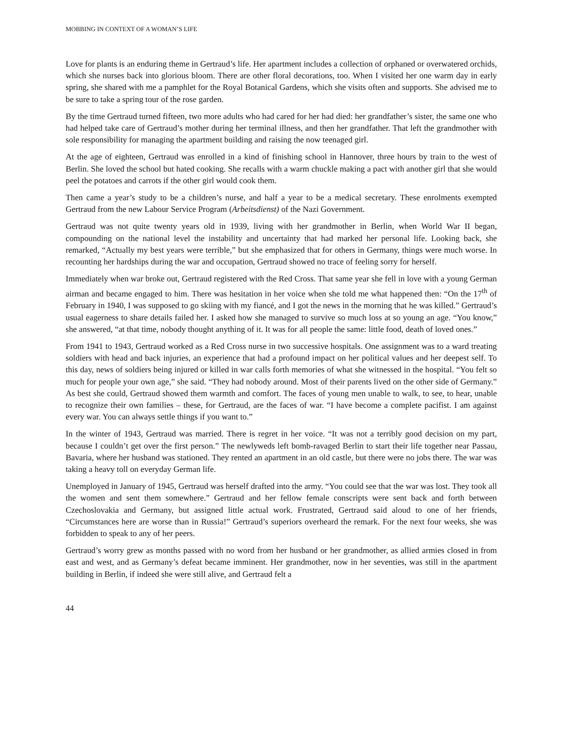MOBBING IN CONTEXT OF A WOMAN’S LIFE
Love for plants is an enduring theme in Gertraud’s life. Her apartment includes a collection of orphaned or overwatered orchids, which she nurses back into glorious bloom. There are other floral decorations, too. When I visited her one warm day in early spring, she shared with me a pamphlet for the Royal Botanical Gardens, which she visits often and supports. She advised me to be sure to take a spring tour of the rose garden.
By the time Gertraud turned fifteen, two more adults who had cared for her had died: her grandfather’s sister, the same one who had helped take care of Gertraud’s mother during her terminal illness, and then her grandfather. That left the grandmother with sole responsibility for managing the apartment building and raising the now teenaged girl.
At the age of eighteen, Gertraud was enrolled in a kind of finishing school in Hannover, three hours by train to the west of Berlin. She loved the school but hated cooking. She recalls with a warm chuckle making a pact with another girl that she would peel the potatoes and carrots if the other girl would cook them.
Then came a year’s study to be a children’s nurse, and half a year to be a medical secretary. These enrolments exempted Gertraud from the new Labour Service Program (Arbeitsdienst) of the Nazi Government.
Gertraud was not quite twenty years old in 1939, living with her grandmother in Berlin, when World War II began, compounding on the national level the instability and uncertainty that had marked her personal life. Looking back, she remarked, “Actually my best years were terrible,” but she emphasized that for others in Germany, things were much worse. In recounting her hardships during the war and occupation, Gertraud showed no trace of feeling sorry for herself.
Immediately when war broke out, Gertraud registered with the Red Cross. That same year she fell in love with a young German airman and became engaged to him. There was hesitation in her voice when she told me what happened then: “On the 17<sup>th</sup> of February in 1940, I was supposed to go skiing with my fiancé, and I got the news in the morning that he was killed.” Gertraud’s usual eagerness to share details failed her. I asked how she managed to survive so much loss at so young an age. “You know,” she answered, “at that time, nobody thought anything of it. It was for all people the same: little food, death of loved ones.”
From 1941 to 1943, Gertraud worked as a Red Cross nurse in two successive hospitals. One assignment was to a ward treating soldiers with head and back injuries, an experience that had a profound impact on her political values and her deepest self. To this day, news of soldiers being injured or killed in war calls forth memories of what she witnessed in the hospital. “You felt so much for people your own age,” she said. “They had nobody around. Most of their parents lived on the other side of Germany.” As best she could, Gertraud showed them warmth and comfort. The faces of young men unable to walk, to see, to hear, unable to recognize their own families – these, for Gertraud, are the faces of war. “I have become a complete pacifist. I am against every war. You can always settle things if you want to.”
In the winter of 1943, Gertraud was married. There is regret in her voice. “It was not a terribly good decision on my part, because I couldn’t get over the first person.” The newlyweds left bomb-ravaged Berlin to start their life together near Passau, Bavaria, where her husband was stationed. They rented an apartment in an old castle, but there were no jobs there. The war was taking a heavy toll on everyday German life.
Unemployed in January of 1945, Gertraud was herself drafted into the army. “You could see that the war was lost. They took all the women and sent them somewhere.” Gertraud and her fellow female conscripts were sent back and forth between Czechoslovakia and Germany, but assigned little actual work. Frustrated, Gertraud said aloud to one of her friends, “Circumstances here are worse than in Russia!” Gertraud’s superiors overheard the remark. For the next four weeks, she was forbidden to speak to any of her peers.
Gertraud’s worry grew as months passed with no word from her husband or her grandmother, as allied armies closed in from east and west, and as Germany’s defeat became imminent. Her grandmother, now in her seventies, was still in the apartment building in Berlin, if indeed she were still alive, and Gertraud felt a
44